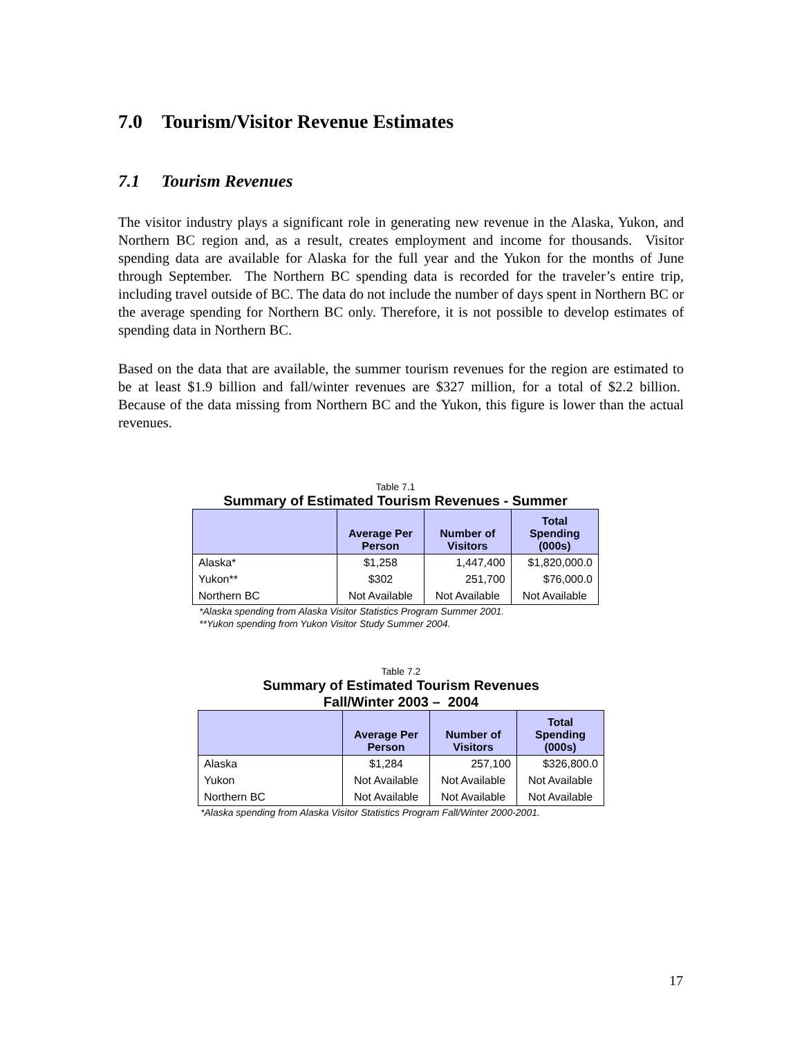7.0 Tourism/Visitor Revenue Estimates
7.1 Tourism Revenues
The visitor industry plays a significant role in generating new revenue in the Alaska, Yukon, and Northern BC region and, as a result, creates employment and income for thousands. Visitor spending data are available for Alaska for the full year and the Yukon for the months of June through September. The Northern BC spending data is recorded for the traveler’s entire trip, including travel outside of BC. The data do not include the number of days spent in Northern BC or the average spending for Northern BC only. Therefore, it is not possible to develop estimates of spending data in Northern BC.
Based on the data that are available, the summer tourism revenues for the region are estimated to be at least $1.9 billion and fall/winter revenues are $327 million, for a total of $2.2 billion. Because of the data missing from Northern BC and the Yukon, this figure is lower than the actual revenues.
Table 7.1
Summary of Estimated Tourism Revenues - Summer
| | Average Per Person | Number of Visitors | Total Spending (000s) |
| --- | --- | --- | --- |
| Alaska* | $1,258 | 1,447,400 | $1,820,000.0 |
| Yukon** | $302 | 251,700 | $76,000.0 |
| Northern BC | Not Available | Not Available | Not Available |
*Alaska spending from Alaska Visitor Statistics Program Summer 2001.
**Yukon spending from Yukon Visitor Study Summer 2004.
Table 7.2
Summary of Estimated Tourism Revenues
Fall/Winter 2003 – 2004
| | Average Per Person | Number of Visitors | Total Spending (000s) |
| --- | --- | --- | --- |
| Alaska | $1,284 | 257,100 | $326,800.0 |
| Yukon | Not Available | Not Available | Not Available |
| Northern BC | Not Available | Not Available | Not Available |
*Alaska spending from Alaska Visitor Statistics Program Fall/Winter 2000-2001.
17